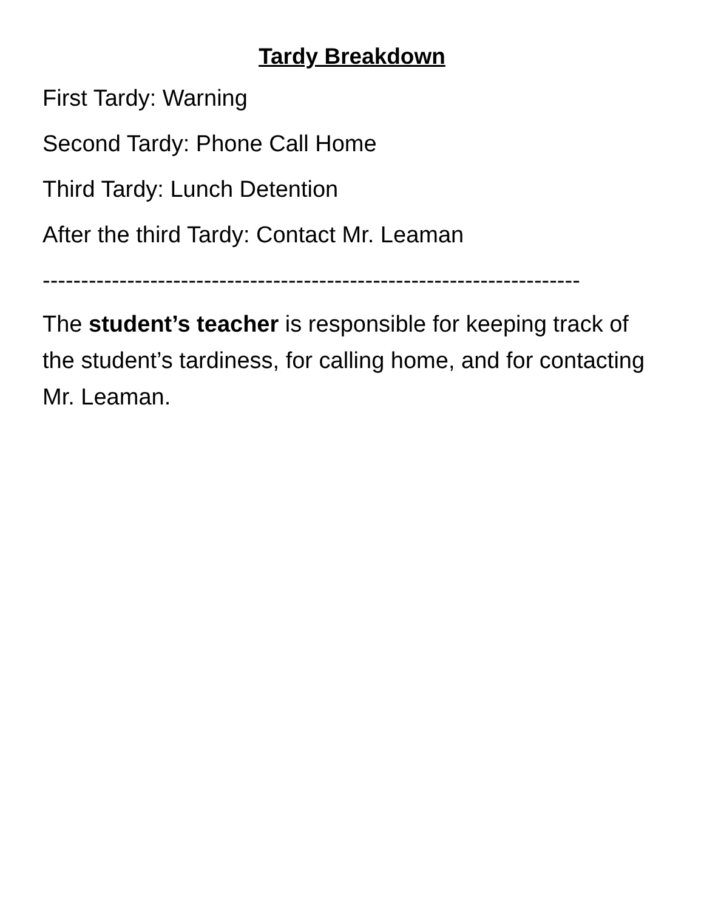Tardy Breakdown
First Tardy: Warning
Second Tardy: Phone Call Home
Third Tardy: Lunch Detention
After the third Tardy: Contact Mr. Leaman
----------------------------------------------------------------------
The student’s teacher is responsible for keeping track of the student’s tardiness, for calling home, and for contacting Mr. Leaman.